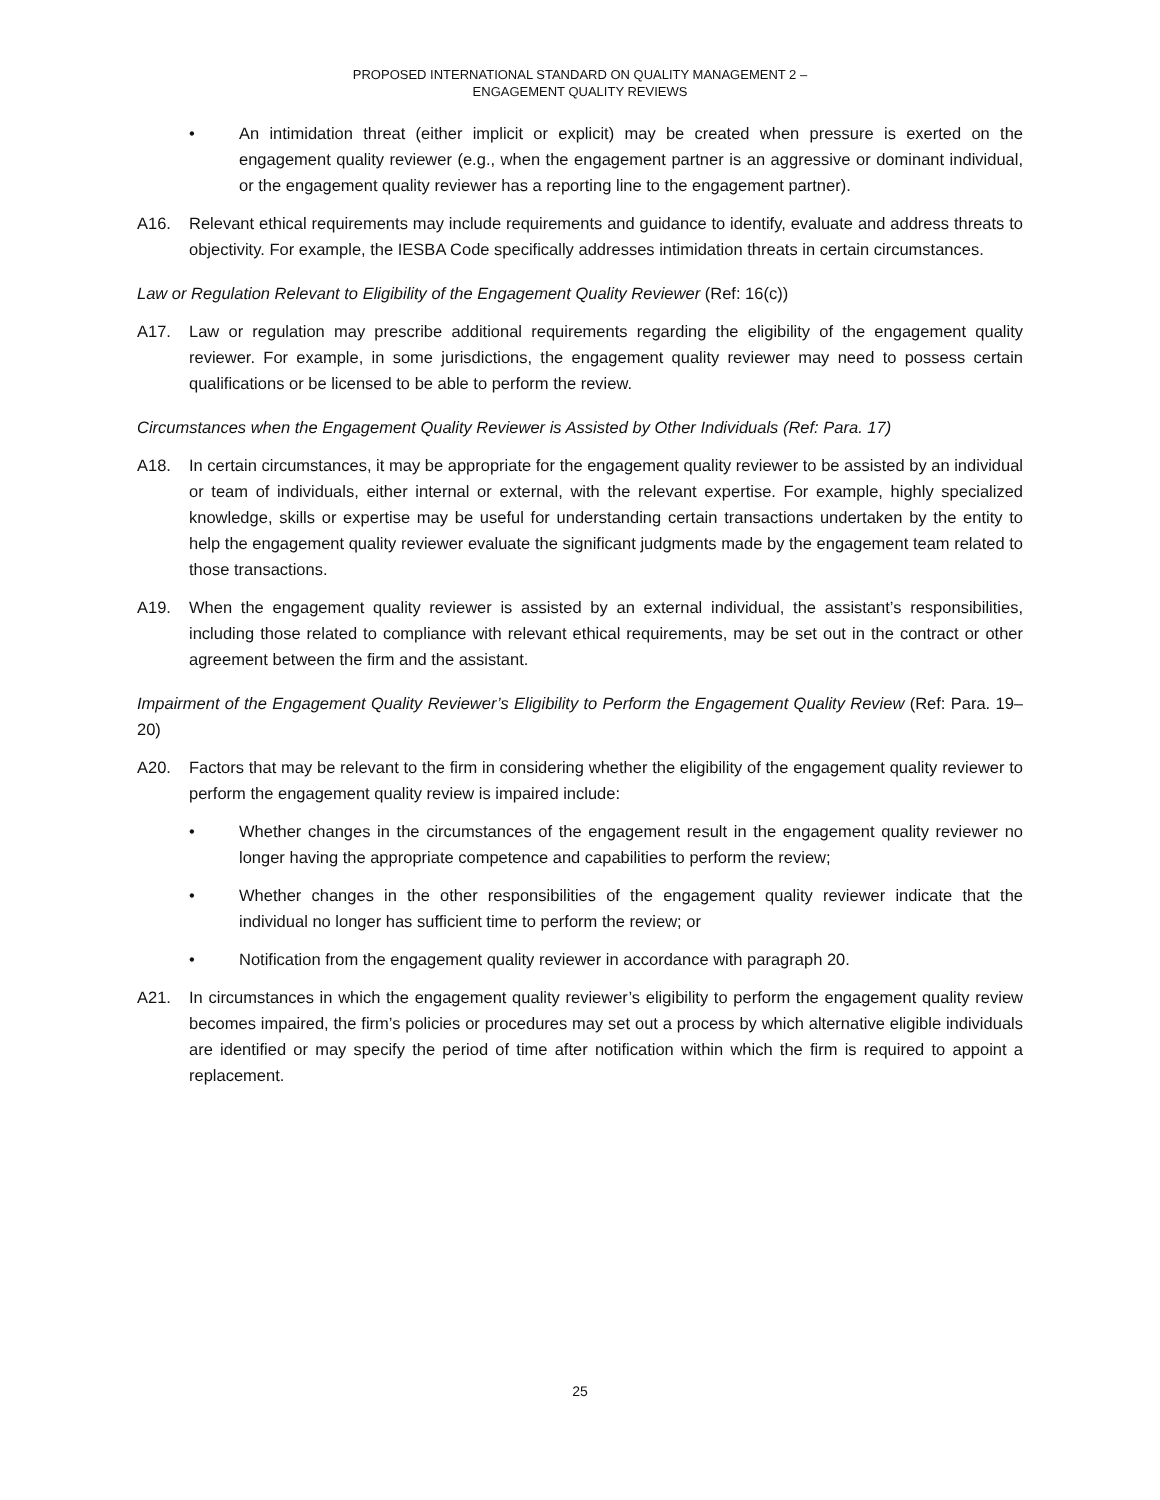PROPOSED INTERNATIONAL STANDARD ON QUALITY MANAGEMENT 2 –
ENGAGEMENT QUALITY REVIEWS
• An intimidation threat (either implicit or explicit) may be created when pressure is exerted on the engagement quality reviewer (e.g., when the engagement partner is an aggressive or dominant individual, or the engagement quality reviewer has a reporting line to the engagement partner).
A16. Relevant ethical requirements may include requirements and guidance to identify, evaluate and address threats to objectivity. For example, the IESBA Code specifically addresses intimidation threats in certain circumstances.
Law or Regulation Relevant to Eligibility of the Engagement Quality Reviewer (Ref: 16(c))
A17. Law or regulation may prescribe additional requirements regarding the eligibility of the engagement quality reviewer. For example, in some jurisdictions, the engagement quality reviewer may need to possess certain qualifications or be licensed to be able to perform the review.
Circumstances when the Engagement Quality Reviewer is Assisted by Other Individuals (Ref: Para. 17)
A18. In certain circumstances, it may be appropriate for the engagement quality reviewer to be assisted by an individual or team of individuals, either internal or external, with the relevant expertise. For example, highly specialized knowledge, skills or expertise may be useful for understanding certain transactions undertaken by the entity to help the engagement quality reviewer evaluate the significant judgments made by the engagement team related to those transactions.
A19. When the engagement quality reviewer is assisted by an external individual, the assistant’s responsibilities, including those related to compliance with relevant ethical requirements, may be set out in the contract or other agreement between the firm and the assistant.
Impairment of the Engagement Quality Reviewer’s Eligibility to Perform the Engagement Quality Review (Ref: Para. 19–20)
A20. Factors that may be relevant to the firm in considering whether the eligibility of the engagement quality reviewer to perform the engagement quality review is impaired include:
• Whether changes in the circumstances of the engagement result in the engagement quality reviewer no longer having the appropriate competence and capabilities to perform the review;
• Whether changes in the other responsibilities of the engagement quality reviewer indicate that the individual no longer has sufficient time to perform the review; or
• Notification from the engagement quality reviewer in accordance with paragraph 20.
A21. In circumstances in which the engagement quality reviewer’s eligibility to perform the engagement quality review becomes impaired, the firm’s policies or procedures may set out a process by which alternative eligible individuals are identified or may specify the period of time after notification within which the firm is required to appoint a replacement.
25